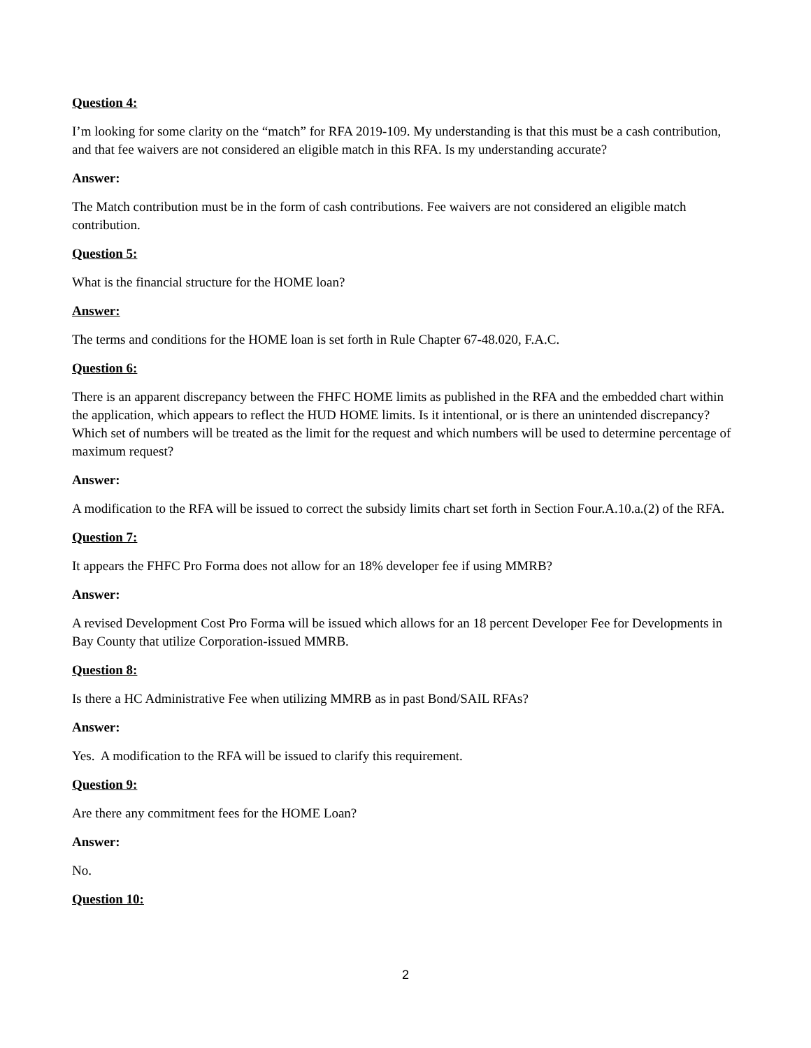Question 4:
I’m looking for some clarity on the “match” for RFA 2019-109. My understanding is that this must be a cash contribution, and that fee waivers are not considered an eligible match in this RFA. Is my understanding accurate?
Answer:
The Match contribution must be in the form of cash contributions. Fee waivers are not considered an eligible match contribution.
Question 5:
What is the financial structure for the HOME loan?
Answer:
The terms and conditions for the HOME loan is set forth in Rule Chapter 67-48.020, F.A.C.
Question 6:
There is an apparent discrepancy between the FHFC HOME limits as published in the RFA and the embedded chart within the application, which appears to reflect the HUD HOME limits. Is it intentional, or is there an unintended discrepancy? Which set of numbers will be treated as the limit for the request and which numbers will be used to determine percentage of maximum request?
Answer:
A modification to the RFA will be issued to correct the subsidy limits chart set forth in Section Four.A.10.a.(2) of the RFA.
Question 7:
It appears the FHFC Pro Forma does not allow for an 18% developer fee if using MMRB?
Answer:
A revised Development Cost Pro Forma will be issued which allows for an 18 percent Developer Fee for Developments in Bay County that utilize Corporation-issued MMRB.
Question 8:
Is there a HC Administrative Fee when utilizing MMRB as in past Bond/SAIL RFAs?
Answer:
Yes. A modification to the RFA will be issued to clarify this requirement.
Question 9:
Are there any commitment fees for the HOME Loan?
Answer:
No.
Question 10:
2